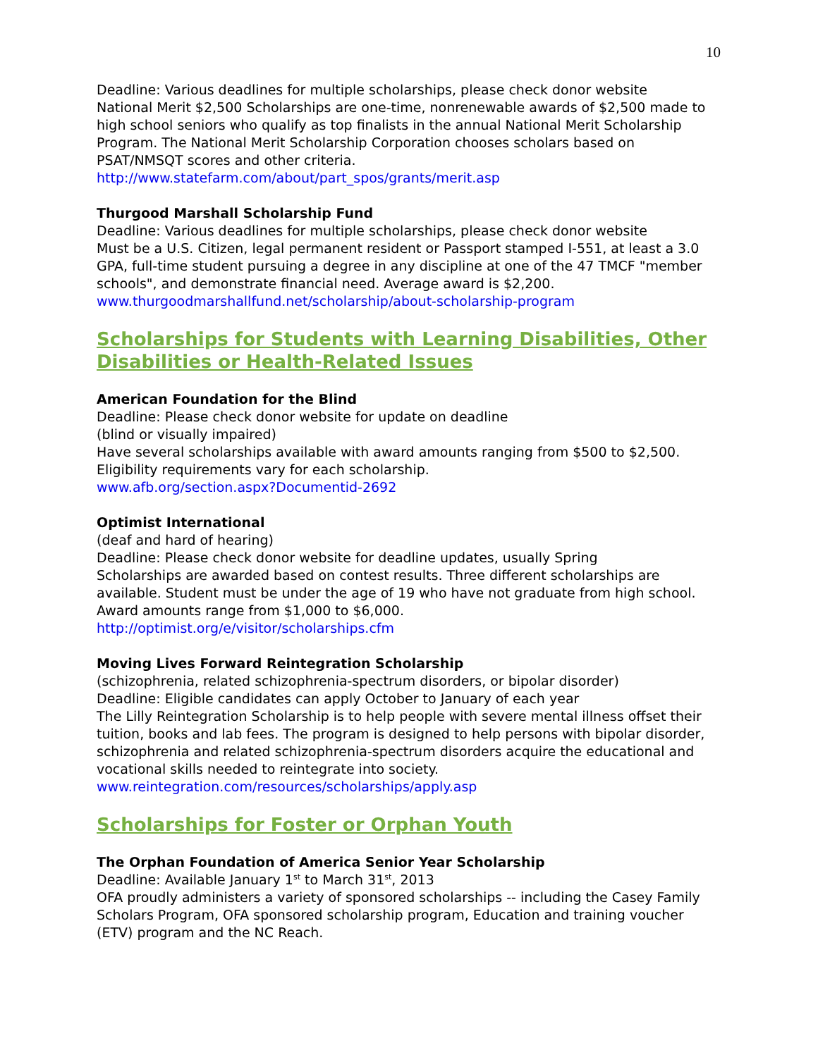10
Deadline: Various deadlines for multiple scholarships, please check donor website
National Merit $2,500 Scholarships are one-time, nonrenewable awards of $2,500 made to high school seniors who qualify as top finalists in the annual National Merit Scholarship Program. The National Merit Scholarship Corporation chooses scholars based on PSAT/NMSQT scores and other criteria.
http://www.statefarm.com/about/part_spos/grants/merit.asp
Thurgood Marshall Scholarship Fund
Deadline: Various deadlines for multiple scholarships, please check donor website
Must be a U.S. Citizen, legal permanent resident or Passport stamped I-551, at least a 3.0 GPA, full-time student pursuing a degree in any discipline at one of the 47 TMCF "member schools", and demonstrate financial need. Average award is $2,200.
www.thurgoodmarshallfund.net/scholarship/about-scholarship-program
Scholarships for Students with Learning Disabilities, Other Disabilities or Health-Related Issues
American Foundation for the Blind
Deadline: Please check donor website for update on deadline
(blind or visually impaired)
Have several scholarships available with award amounts ranging from $500 to $2,500. Eligibility requirements vary for each scholarship.
www.afb.org/section.aspx?Documentid-2692
Optimist International
(deaf and hard of hearing)
Deadline: Please check donor website for deadline updates, usually Spring
Scholarships are awarded based on contest results. Three different scholarships are available. Student must be under the age of 19 who have not graduate from high school. Award amounts range from $1,000 to $6,000.
http://optimist.org/e/visitor/scholarships.cfm
Moving Lives Forward Reintegration Scholarship
(schizophrenia, related schizophrenia-spectrum disorders, or bipolar disorder)
Deadline: Eligible candidates can apply October to January of each year
The Lilly Reintegration Scholarship is to help people with severe mental illness offset their tuition, books and lab fees. The program is designed to help persons with bipolar disorder, schizophrenia and related schizophrenia-spectrum disorders acquire the educational and vocational skills needed to reintegrate into society.
www.reintegration.com/resources/scholarships/apply.asp
Scholarships for Foster or Orphan Youth
The Orphan Foundation of America Senior Year Scholarship
Deadline: Available January 1<sup>st</sup> to March 31<sup>st</sup>, 2013
OFA proudly administers a variety of sponsored scholarships -- including the Casey Family Scholars Program, OFA sponsored scholarship program, Education and training voucher (ETV) program and the NC Reach.